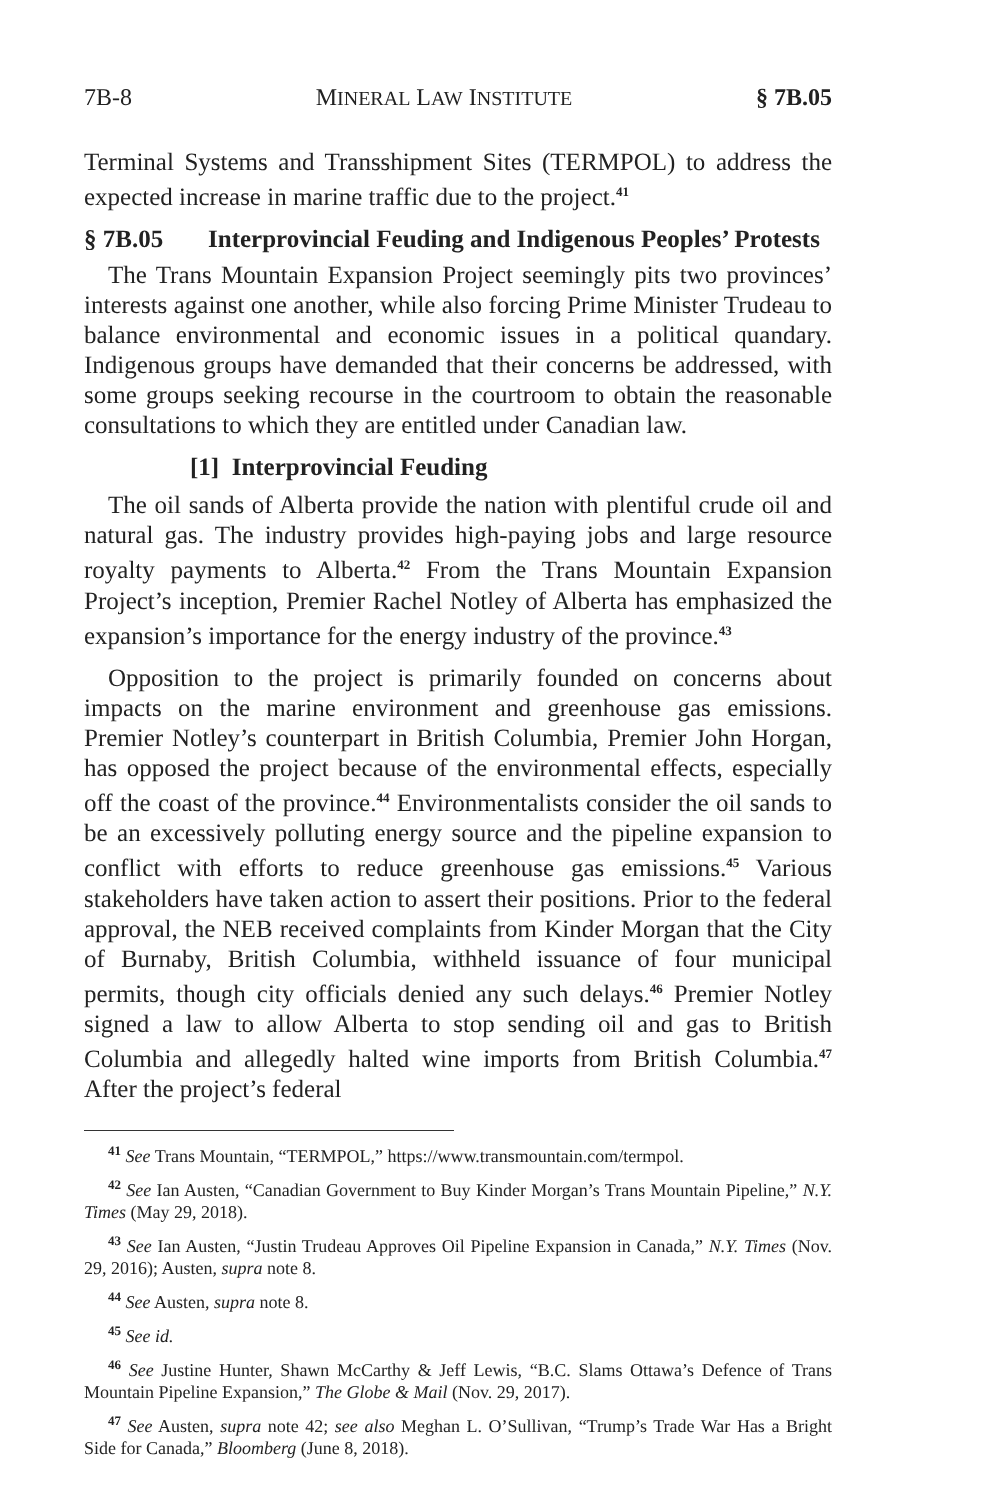7B-8 MINERAL LAW INSTITUTE § 7B.05
Terminal Systems and Transshipment Sites (TERMPOL) to address the expected increase in marine traffic due to the project.<sup>41</sup>
§ 7B.05 Interprovincial Feuding and Indigenous Peoples’ Protests
The Trans Mountain Expansion Project seemingly pits two provinces’ interests against one another, while also forcing Prime Minister Trudeau to balance environmental and economic issues in a political quandary. Indigenous groups have demanded that their concerns be addressed, with some groups seeking recourse in the courtroom to obtain the reasonable consultations to which they are entitled under Canadian law.
[1] Interprovincial Feuding
The oil sands of Alberta provide the nation with plentiful crude oil and natural gas. The industry provides high-paying jobs and large resource royalty payments to Alberta.<sup>42</sup> From the Trans Mountain Expansion Project’s inception, Premier Rachel Notley of Alberta has emphasized the expansion’s importance for the energy industry of the province.<sup>43</sup>
Opposition to the project is primarily founded on concerns about impacts on the marine environment and greenhouse gas emissions. Premier Notley’s counterpart in British Columbia, Premier John Horgan, has opposed the project because of the environmental effects, especially off the coast of the province.<sup>44</sup> Environmentalists consider the oil sands to be an excessively polluting energy source and the pipeline expansion to conflict with efforts to reduce greenhouse gas emissions.<sup>45</sup> Various stakeholders have taken action to assert their positions. Prior to the federal approval, the NEB received complaints from Kinder Morgan that the City of Burnaby, British Columbia, withheld issuance of four municipal permits, though city officials denied any such delays.<sup>46</sup> Premier Notley signed a law to allow Alberta to stop sending oil and gas to British Columbia and allegedly halted wine imports from British Columbia.<sup>47</sup> After the project’s federal
41 See Trans Mountain, “TERMPOL,” https://www.transmountain.com/termpol.
42 See Ian Austen, “Canadian Government to Buy Kinder Morgan’s Trans Mountain Pipeline,” N.Y. Times (May 29, 2018).
43 See Ian Austen, “Justin Trudeau Approves Oil Pipeline Expansion in Canada,” N.Y. Times (Nov. 29, 2016); Austen, supra note 8.
44 See Austen, supra note 8.
45 See id.
46 See Justine Hunter, Shawn McCarthy & Jeff Lewis, “B.C. Slams Ottawa’s Defence of Trans Mountain Pipeline Expansion,” The Globe & Mail (Nov. 29, 2017).
47 See Austen, supra note 42; see also Meghan L. O’Sullivan, “Trump’s Trade War Has a Bright Side for Canada,” Bloomberg (June 8, 2018).